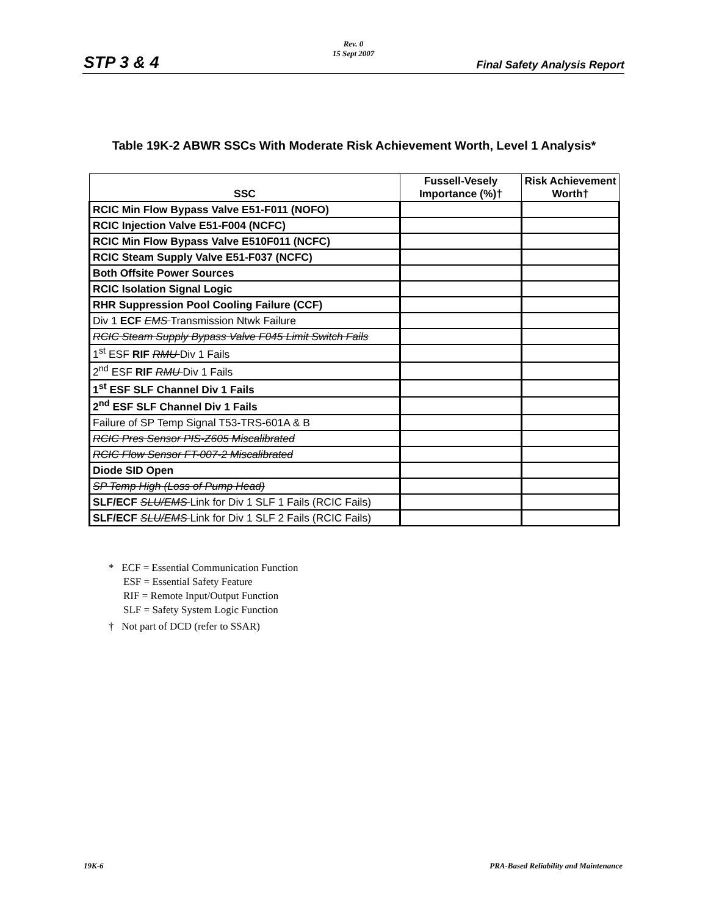Rev. 0
15 Sept 2007
STP 3 & 4 Final Safety Analysis Report
Table 19K-2 ABWR SSCs With Moderate Risk Achievement Worth, Level 1 Analysis*
| SSC | Fussell-Vesely Importance (%)† | Risk Achievement Worth† |
| --- | --- | --- |
| RCIC Min Flow Bypass Valve E51-F011 (NOFO) | | |
| RCIC Injection Valve E51-F004 (NCFC) | | |
| RCIC Min Flow Bypass Valve E510F011 (NCFC) | | |
| RCIC Steam Supply Valve E51-F037 (NCFC) | | |
| Both Offsite Power Sources | | |
| RCIC Isolation Signal Logic | | |
| RHR Suppression Pool Cooling Failure (CCF) | | |
| Div 1 ECF EMS Transmission Ntwk Failure | | |
| RCIC Steam Supply Bypass Valve F045 Limit Switch Fails | | |
| 1<sup>st</sup> ESF RIF RMU Div 1 Fails | | |
| 2<sup>nd</sup> ESF RIF RMU Div 1 Fails | | |
| 1<sup>st</sup> ESF SLF Channel Div 1 Fails | | |
| 2<sup>nd</sup> ESF SLF Channel Div 1 Fails | | |
| Failure of SP Temp Signal T53-TRS-601A & B | | |
| RCIC Pres Sensor PIS-Z605 Miscalibrated | | |
| RCIC Flow Sensor FT-007-2 Miscalibrated | | |
| Diode SID Open | | |
| SP Temp High (Loss of Pump Head) | | |
| SLF/ECF SLU/EMS Link for Div 1 SLF 1 Fails (RCIC Fails) | | |
| SLF/ECF SLU/EMS Link for Div 1 SLF 2 Fails (RCIC Fails) | | |
* ECF = Essential Communication Function
ESF = Essential Safety Feature
RIF = Remote Input/Output Function
SLF = Safety System Logic Function
† Not part of DCD (refer to SSAR)
19K-6 PRA-Based Reliability and Maintenance